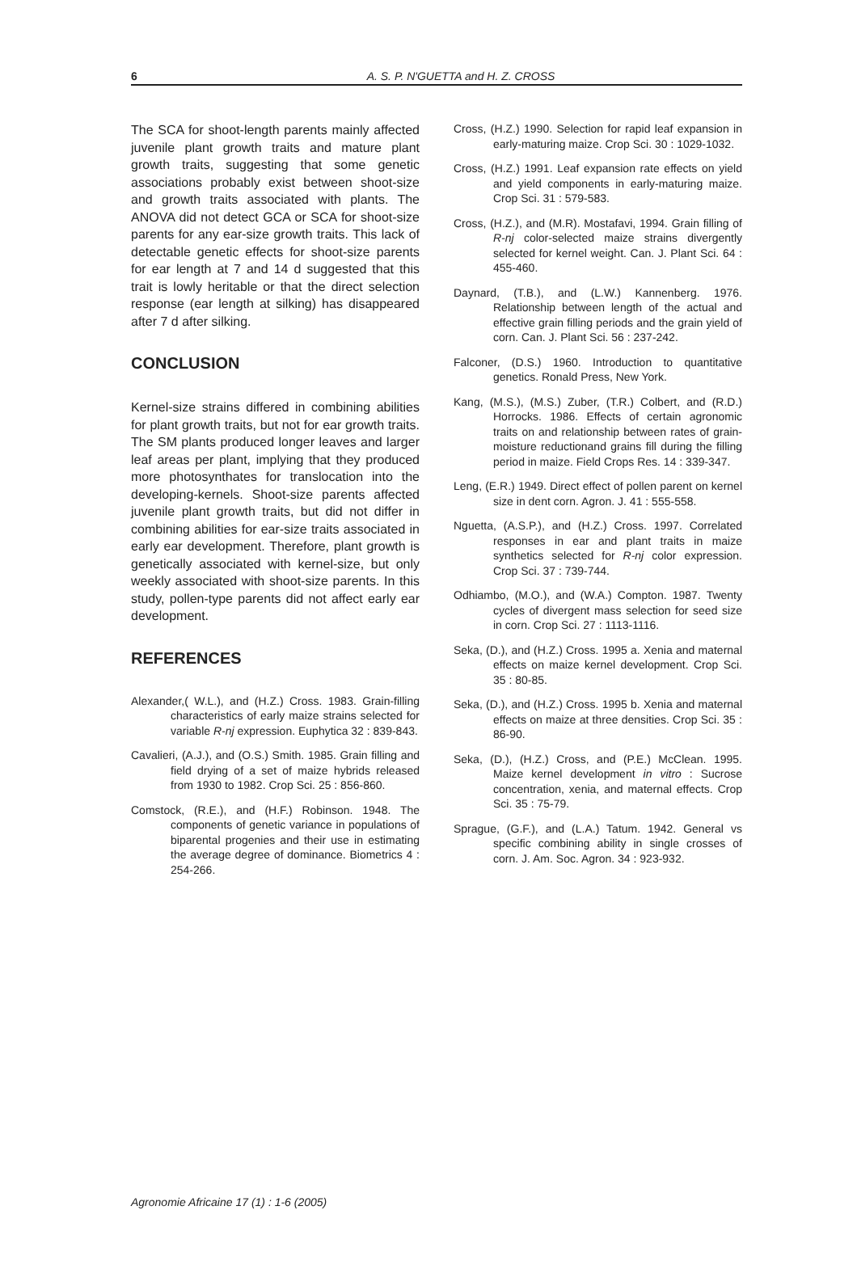6 A. S. P. N'GUETTA and H. Z. CROSS
The SCA for shoot-length parents mainly affected juvenile plant growth traits and mature plant growth traits, suggesting that some genetic associations probably exist between shoot-size and growth traits associated with plants. The ANOVA did not detect GCA or SCA for shoot-size parents for any ear-size growth traits. This lack of detectable genetic effects for shoot-size parents for ear length at 7 and 14 d suggested that this trait is lowly heritable or that the direct selection response (ear length at silking) has disappeared after 7 d after silking.
CONCLUSION
Kernel-size strains differed in combining abilities for plant growth traits, but not for ear growth traits. The SM plants produced longer leaves and larger leaf areas per plant, implying that they produced more photosynthates for translocation into the developing-kernels. Shoot-size parents affected juvenile plant growth traits, but did not differ in combining abilities for ear-size traits associated in early ear development. Therefore, plant growth is genetically associated with kernel-size, but only weekly associated with shoot-size parents. In this study, pollen-type parents did not affect early ear development.
REFERENCES
Alexander,( W.L.), and (H.Z.) Cross. 1983. Grain-filling characteristics of early maize strains selected for variable R-nj expression. Euphytica 32 : 839-843.
Cavalieri, (A.J.), and (O.S.) Smith. 1985. Grain filling and field drying of a set of maize hybrids released from 1930 to 1982. Crop Sci. 25 : 856-860.
Comstock, (R.E.), and (H.F.) Robinson. 1948. The components of genetic variance in populations of biparental progenies and their use in estimating the average degree of dominance. Biometrics 4 : 254-266.
Cross, (H.Z.) 1990. Selection for rapid leaf expansion in early-maturing maize. Crop Sci. 30 : 1029-1032.
Cross, (H.Z.) 1991. Leaf expansion rate effects on yield and yield components in early-maturing maize. Crop Sci. 31 : 579-583.
Cross, (H.Z.), and (M.R). Mostafavi, 1994. Grain filling of R-nj color-selected maize strains divergently selected for kernel weight. Can. J. Plant Sci. 64 : 455-460.
Daynard, (T.B.), and (L.W.) Kannenberg. 1976. Relationship between length of the actual and effective grain filling periods and the grain yield of corn. Can. J. Plant Sci. 56 : 237-242.
Falconer, (D.S.) 1960. Introduction to quantitative genetics. Ronald Press, New York.
Kang, (M.S.), (M.S.) Zuber, (T.R.) Colbert, and (R.D.) Horrocks. 1986. Effects of certain agronomic traits on and relationship between rates of grain-moisture reductionand grains fill during the filling period in maize. Field Crops Res. 14 : 339-347.
Leng, (E.R.) 1949. Direct effect of pollen parent on kernel size in dent corn. Agron. J. 41 : 555-558.
Nguetta, (A.S.P.), and (H.Z.) Cross. 1997. Correlated responses in ear and plant traits in maize synthetics selected for R-nj color expression. Crop Sci. 37 : 739-744.
Odhiambo, (M.O.), and (W.A.) Compton. 1987. Twenty cycles of divergent mass selection for seed size in corn. Crop Sci. 27 : 1113-1116.
Seka, (D.), and (H.Z.) Cross. 1995 a. Xenia and maternal effects on maize kernel development. Crop Sci. 35 : 80-85.
Seka, (D.), and (H.Z.) Cross. 1995 b. Xenia and maternal effects on maize at three densities. Crop Sci. 35 : 86-90.
Seka, (D.), (H.Z.) Cross, and (P.E.) McClean. 1995. Maize kernel development in vitro : Sucrose concentration, xenia, and maternal effects. Crop Sci. 35 : 75-79.
Sprague, (G.F.), and (L.A.) Tatum. 1942. General vs specific combining ability in single crosses of corn. J. Am. Soc. Agron. 34 : 923-932.
Agronomie Africaine 17 (1) : 1-6 (2005)